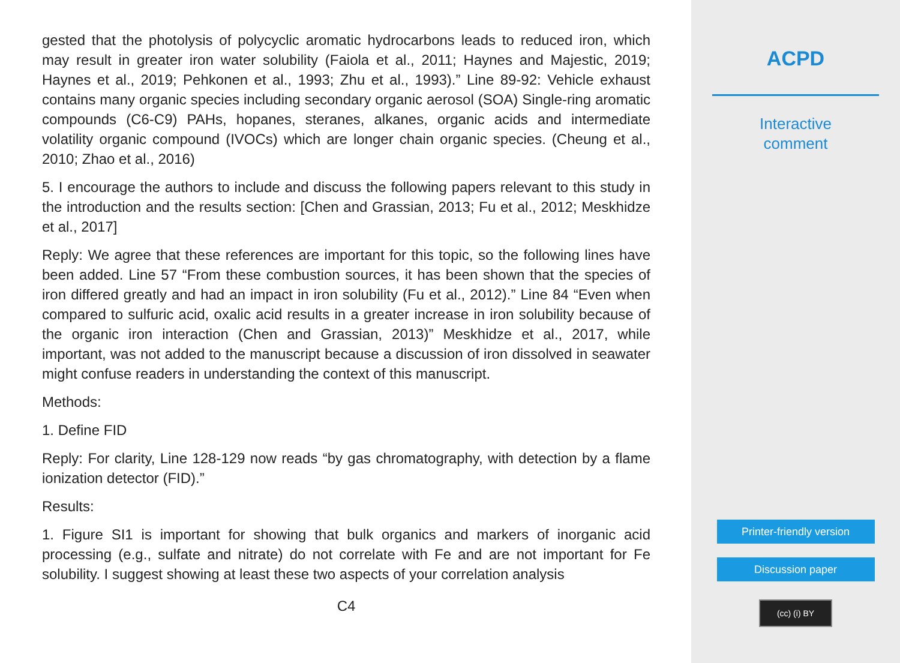gested that the photolysis of polycyclic aromatic hydrocarbons leads to reduced iron, which may result in greater iron water solubility (Faiola et al., 2011; Haynes and Majestic, 2019; Haynes et al., 2019; Pehkonen et al., 1993; Zhu et al., 1993).” Line 89-92: Vehicle exhaust contains many organic species including secondary organic aerosol (SOA) Single-ring aromatic compounds (C6-C9) PAHs, hopanes, steranes, alkanes, organic acids and intermediate volatility organic compound (IVOCs) which are longer chain organic species. (Cheung et al., 2010; Zhao et al., 2016)
5. I encourage the authors to include and discuss the following papers relevant to this study in the introduction and the results section: [Chen and Grassian, 2013; Fu et al., 2012; Meskhidze et al., 2017]
Reply: We agree that these references are important for this topic, so the following lines have been added. Line 57 “From these combustion sources, it has been shown that the species of iron differed greatly and had an impact in iron solubility (Fu et al., 2012).” Line 84 “Even when compared to sulfuric acid, oxalic acid results in a greater increase in iron solubility because of the organic iron interaction (Chen and Grassian, 2013)” Meskhidze et al., 2017, while important, was not added to the manuscript because a discussion of iron dissolved in seawater might confuse readers in understanding the context of this manuscript.
Methods:
1. Define FID
Reply: For clarity, Line 128-129 now reads “by gas chromatography, with detection by a flame ionization detector (FID).”
Results:
1. Figure SI1 is important for showing that bulk organics and markers of inorganic acid processing (e.g., sulfate and nitrate) do not correlate with Fe and are not important for Fe solubility. I suggest showing at least these two aspects of your correlation analysis
C4
ACPD
Interactive
comment
Printer-friendly version
Discussion paper
(cc) (i) BY